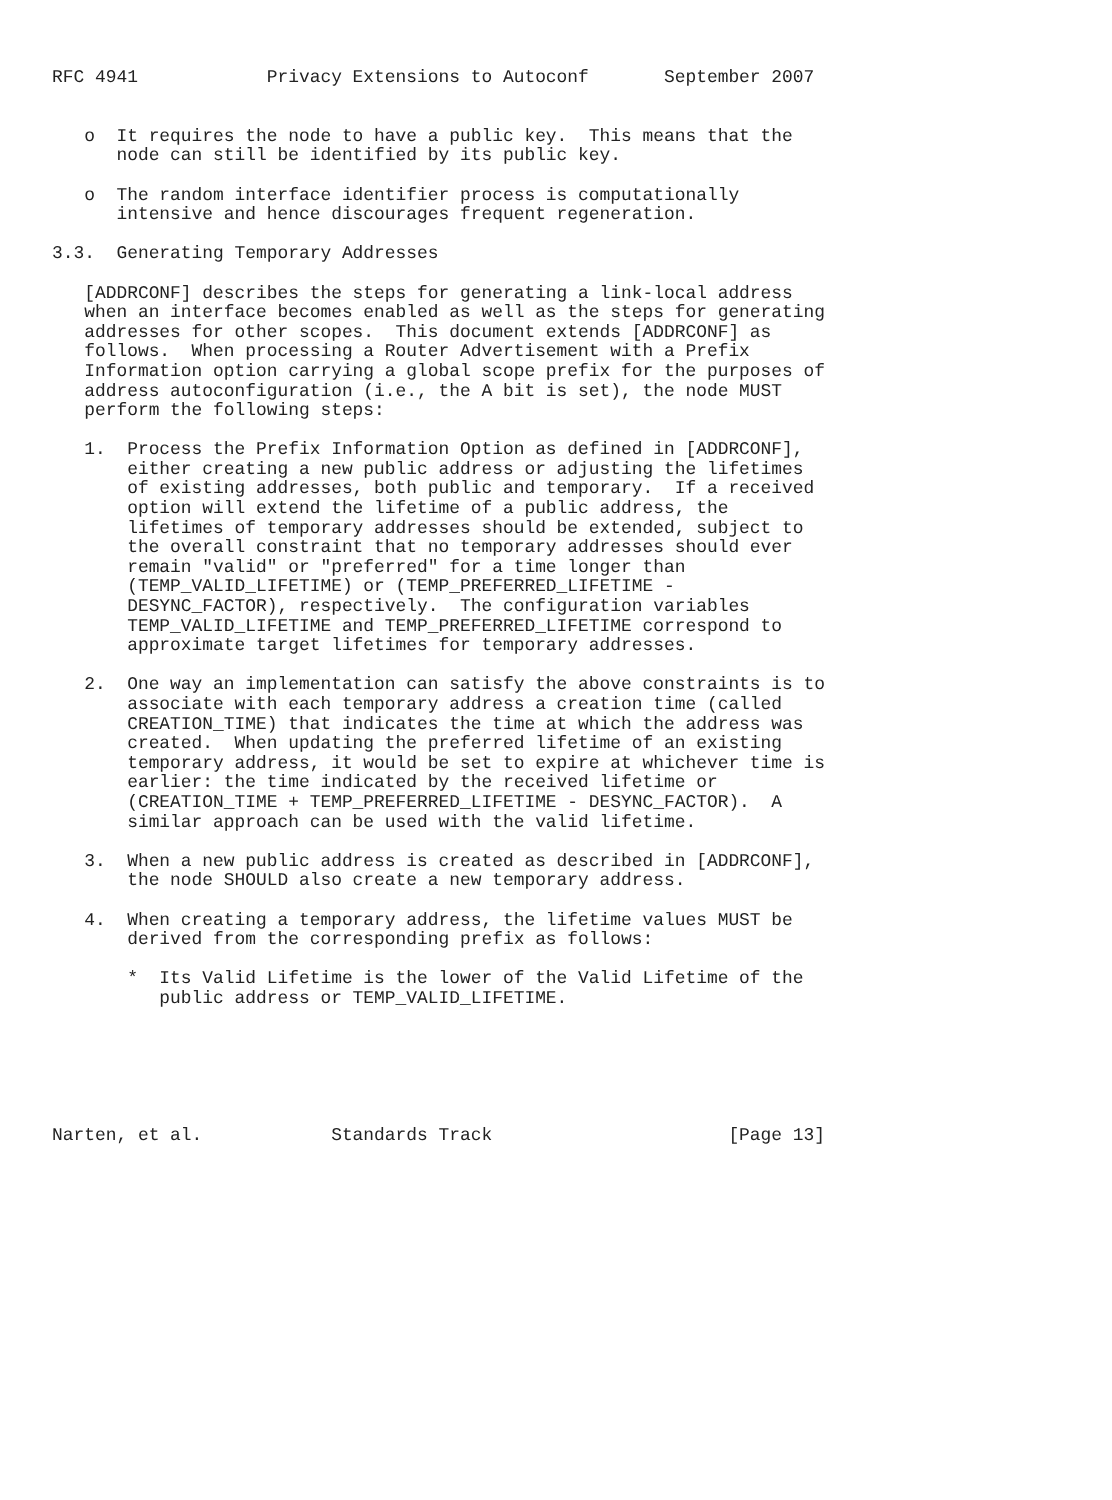RFC 4941            Privacy Extensions to Autoconf       September 2007


   o  It requires the node to have a public key.  This means that the
      node can still be identified by its public key.

   o  The random interface identifier process is computationally
      intensive and hence discourages frequent regeneration.

3.3.  Generating Temporary Addresses

   [ADDRCONF] describes the steps for generating a link-local address
   when an interface becomes enabled as well as the steps for generating
   addresses for other scopes.  This document extends [ADDRCONF] as
   follows.  When processing a Router Advertisement with a Prefix
   Information option carrying a global scope prefix for the purposes of
   address autoconfiguration (i.e., the A bit is set), the node MUST
   perform the following steps:

   1.  Process the Prefix Information Option as defined in [ADDRCONF],
       either creating a new public address or adjusting the lifetimes
       of existing addresses, both public and temporary.  If a received
       option will extend the lifetime of a public address, the
       lifetimes of temporary addresses should be extended, subject to
       the overall constraint that no temporary addresses should ever
       remain "valid" or "preferred" for a time longer than
       (TEMP_VALID_LIFETIME) or (TEMP_PREFERRED_LIFETIME -
       DESYNC_FACTOR), respectively.  The configuration variables
       TEMP_VALID_LIFETIME and TEMP_PREFERRED_LIFETIME correspond to
       approximate target lifetimes for temporary addresses.

   2.  One way an implementation can satisfy the above constraints is to
       associate with each temporary address a creation time (called
       CREATION_TIME) that indicates the time at which the address was
       created.  When updating the preferred lifetime of an existing
       temporary address, it would be set to expire at whichever time is
       earlier: the time indicated by the received lifetime or
       (CREATION_TIME + TEMP_PREFERRED_LIFETIME - DESYNC_FACTOR).  A
       similar approach can be used with the valid lifetime.

   3.  When a new public address is created as described in [ADDRCONF],
       the node SHOULD also create a new temporary address.

   4.  When creating a temporary address, the lifetime values MUST be
       derived from the corresponding prefix as follows:

       *  Its Valid Lifetime is the lower of the Valid Lifetime of the
          public address or TEMP_VALID_LIFETIME.






Narten, et al.            Standards Track                      [Page 13]